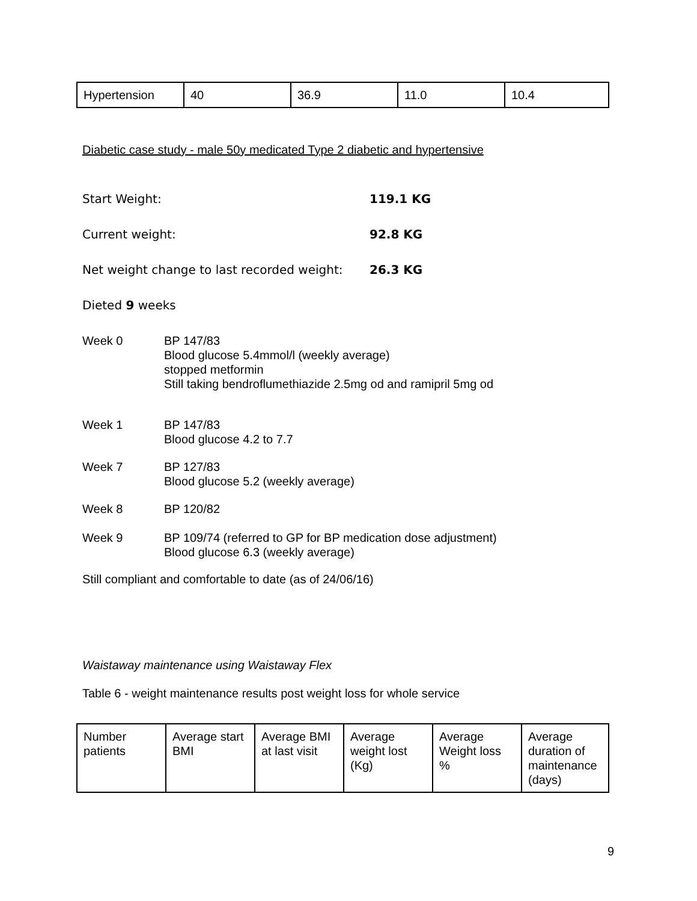| Hypertension | 40 | 36.9 | 11.0 | 10.4 |
Diabetic case study - male 50y medicated Type 2 diabetic and hypertensive
Start Weight: 119.1 KG
Current weight: 92.8 KG
Net weight change to last recorded weight: 26.3 KG
Dieted 9 weeks
Week 0 BP 147/83
Blood glucose 5.4mmol/l (weekly average)
stopped metformin
Still taking bendroflumethiazide 2.5mg od and ramipril 5mg od
Week 1 BP 147/83
Blood glucose 4.2 to 7.7
Week 7 BP 127/83
Blood glucose 5.2 (weekly average)
Week 8 BP 120/82
Week 9 BP 109/74 (referred to GP for BP medication dose adjustment)
Blood glucose 6.3 (weekly average)
Still compliant and comfortable to date (as of 24/06/16)
Waistaway maintenance using Waistaway Flex
Table 6 - weight maintenance results post weight loss for whole service
| Number patients | Average start BMI | Average BMI at last visit | Average weight lost (Kg) | Average Weight loss % | Average duration of maintenance (days) |
9